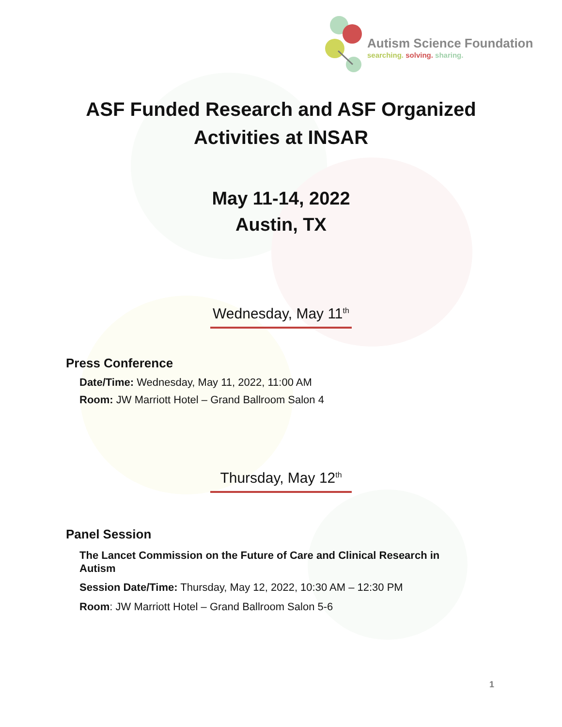Autism Science Foundation
searching. solving. sharing.
ASF Funded Research and ASF Organized
Activities at INSAR
May 11-14, 2022
Austin, TX
Wednesday, May 11<sup>th</sup>
Press Conference
Date/Time: Wednesday, May 11, 2022, 11:00 AM
Room: JW Marriott Hotel – Grand Ballroom Salon 4
Thursday, May 12<sup>th</sup>
Panel Session
The Lancet Commission on the Future of Care and Clinical Research in Autism
Session Date/Time: Thursday, May 12, 2022, 10:30 AM – 12:30 PM
Room: JW Marriott Hotel – Grand Ballroom Salon 5-6
1